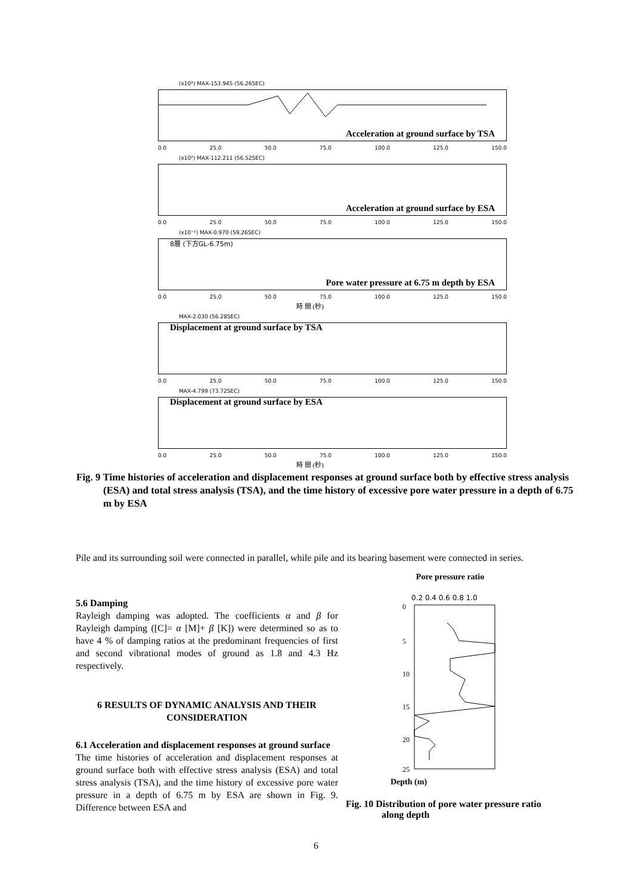(x10²) MAX-153.945 (56.26SEC)
Acceleration at ground surface by TSA
0.0 25.0 50.0 75.0 100.0 125.0 150.0
(x10²) MAX-112.211 (56.52SEC)
Acceleration at ground surface by ESA
0.0 25.0 50.0 75.0 100.0 125.0 150.0
(x10⁻¹) MAX-0.970 (59.26SEC)
8層 (下方GL-6.75m)
Pore water pressure at 6.75 m depth by ESA
0.0 25.0 50.0 75.0 100.0 125.0 150.0
時 間 (秒)
MAX-2.030 (56.28SEC)
Displacement at ground surface by TSA
0.0 25.0 50.0 75.0 100.0 125.0 150.0
MAX-4.799 (73.72SEC)
Displacement at ground surface by ESA
0.0 25.0 50.0 75.0 100.0 125.0 150.0
時 間 (秒)
Fig. 9 Time histories of acceleration and displacement responses at ground surface both by effective stress analysis (ESA) and total stress analysis (TSA), and the time history of excessive pore water pressure in a depth of 6.75 m by ESA
Pile and its surrounding soil were connected in parallel, while pile and its bearing basement were connected in series.
5.6 Damping
Rayleigh damping was adopted. The coefficients α and β for Rayleigh damping ([C]= α [M]+ β [K]) were determined so as to have 4 % of damping ratios at the predominant frequencies of first and second vibrational modes of ground as 1.8 and 4.3 Hz respectively.
6 RESULTS OF DYNAMIC ANALYSIS AND THEIR CONSIDERATION
6.1 Acceleration and displacement responses at ground surface
The time histories of acceleration and displacement responses at ground surface both with effective stress analysis (ESA) and total stress analysis (TSA), and the time history of excessive pore water pressure in a depth of 6.75 m by ESA are shown in Fig. 9. Difference between ESA and
Pore pressure ratio
0.2 0.4 0.6 0.8 1.0
0
5
10
15
20
25
Depth (m)
Fig. 10 Distribution of pore water pressure ratio along depth
6